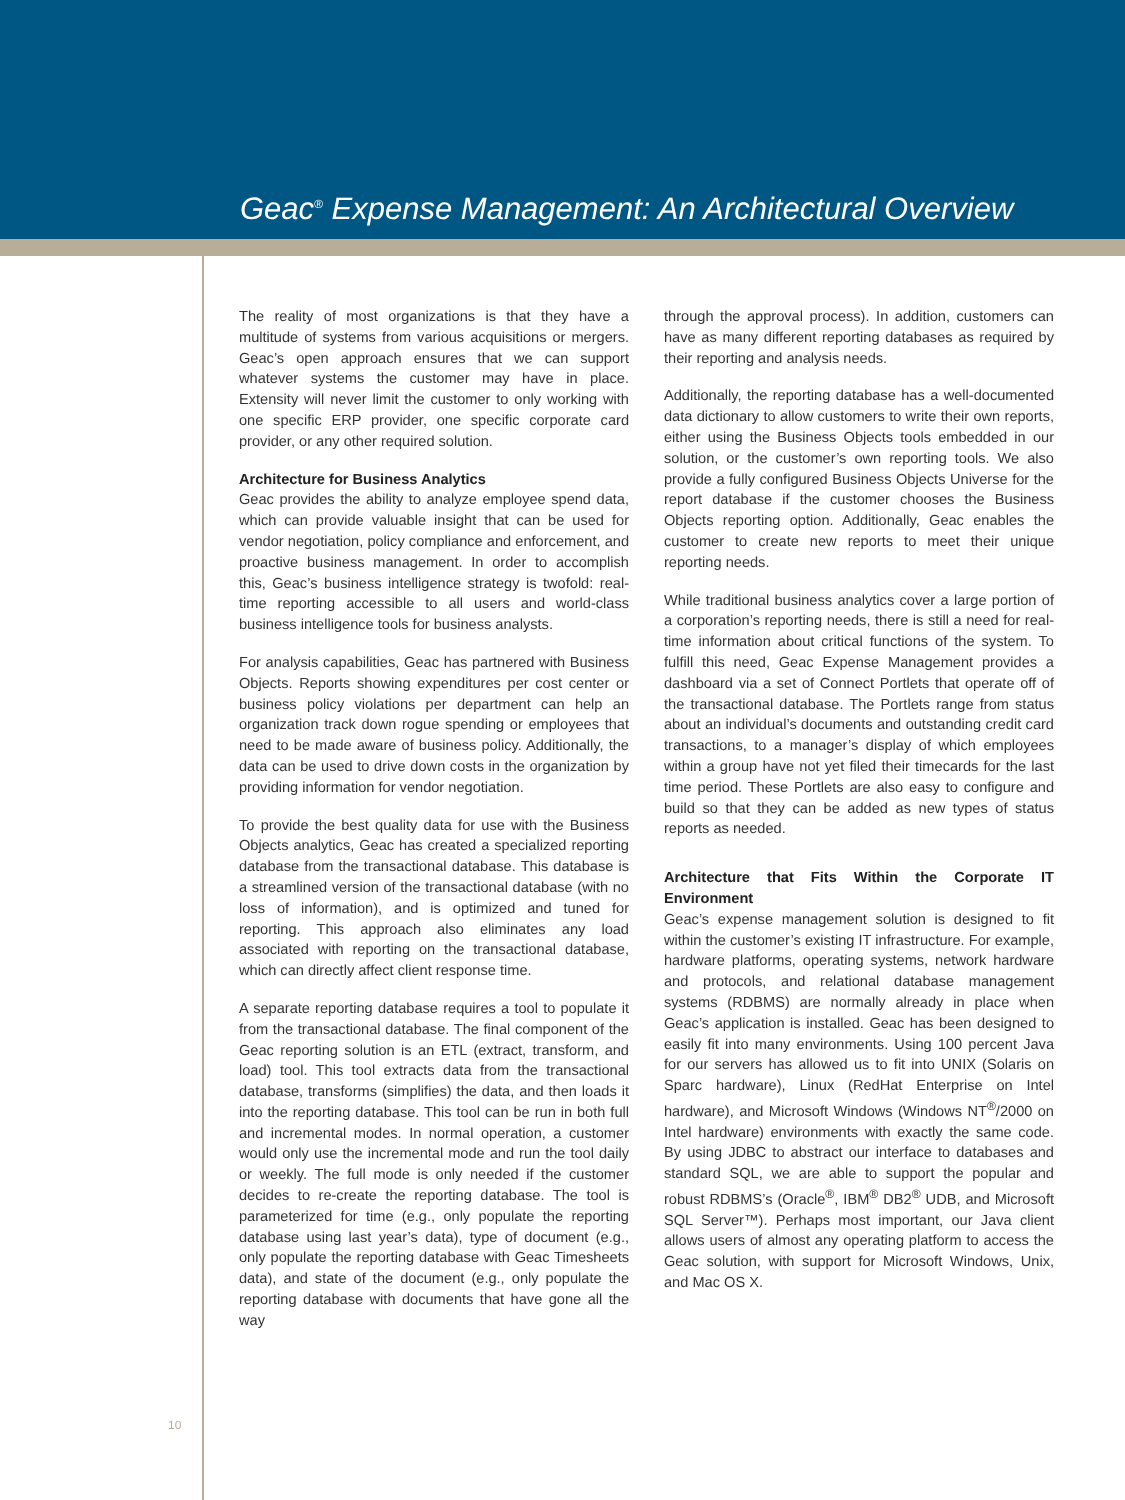Geac<sup>®</sup> Expense Management: An Architectural Overview
The reality of most organizations is that they have a multitude of systems from various acquisitions or mergers. Geac’s open approach ensures that we can support whatever systems the customer may have in place. Extensity will never limit the customer to only working with one specific ERP provider, one specific corporate card provider, or any other required solution.
Architecture for Business Analytics
Geac provides the ability to analyze employee spend data, which can provide valuable insight that can be used for vendor negotiation, policy compliance and enforcement, and proactive business management. In order to accomplish this, Geac’s business intelligence strategy is twofold: real-time reporting accessible to all users and world-class business intelligence tools for business analysts.
For analysis capabilities, Geac has partnered with Business Objects. Reports showing expenditures per cost center or business policy violations per department can help an organization track down rogue spending or employees that need to be made aware of business policy. Additionally, the data can be used to drive down costs in the organization by providing information for vendor negotiation.
To provide the best quality data for use with the Business Objects analytics, Geac has created a specialized reporting database from the transactional database. This database is a streamlined version of the transactional database (with no loss of information), and is optimized and tuned for reporting. This approach also eliminates any load associated with reporting on the transactional database, which can directly affect client response time.
A separate reporting database requires a tool to populate it from the transactional database. The final component of the Geac reporting solution is an ETL (extract, transform, and load) tool. This tool extracts data from the transactional database, transforms (simplifies) the data, and then loads it into the reporting database. This tool can be run in both full and incremental modes. In normal operation, a customer would only use the incremental mode and run the tool daily or weekly. The full mode is only needed if the customer decides to re-create the reporting database. The tool is parameterized for time (e.g., only populate the reporting database using last year’s data), type of document (e.g., only populate the reporting database with Geac Timesheets data), and state of the document (e.g., only populate the reporting database with documents that have gone all the way
through the approval process). In addition, customers can have as many different reporting databases as required by their reporting and analysis needs.
Additionally, the reporting database has a well-documented data dictionary to allow customers to write their own reports, either using the Business Objects tools embedded in our solution, or the customer’s own reporting tools. We also provide a fully configured Business Objects Universe for the report database if the customer chooses the Business Objects reporting option. Additionally, Geac enables the customer to create new reports to meet their unique reporting needs.
While traditional business analytics cover a large portion of a corporation’s reporting needs, there is still a need for real-time information about critical functions of the system. To fulfill this need, Geac Expense Management provides a dashboard via a set of Connect Portlets that operate off of the transactional database. The Portlets range from status about an individual’s documents and outstanding credit card transactions, to a manager’s display of which employees within a group have not yet filed their timecards for the last time period. These Portlets are also easy to configure and build so that they can be added as new types of status reports as needed.
Architecture that Fits Within the Corporate IT Environment
Geac’s expense management solution is designed to fit within the customer’s existing IT infrastructure. For example, hardware platforms, operating systems, network hardware and protocols, and relational database management systems (RDBMS) are normally already in place when Geac’s application is installed. Geac has been designed to easily fit into many environments. Using 100 percent Java for our servers has allowed us to fit into UNIX (Solaris on Sparc hardware), Linux (RedHat Enterprise on Intel hardware), and Microsoft Windows (Windows NT<sup>®</sup>/2000 on Intel hardware) environments with exactly the same code. By using JDBC to abstract our interface to databases and standard SQL, we are able to support the popular and robust RDBMS’s (Oracle<sup>®</sup>, IBM<sup>®</sup> DB2<sup>®</sup> UDB, and Microsoft SQL Server™). Perhaps most important, our Java client allows users of almost any operating platform to access the Geac solution, with support for Microsoft Windows, Unix, and Mac OS X.
10